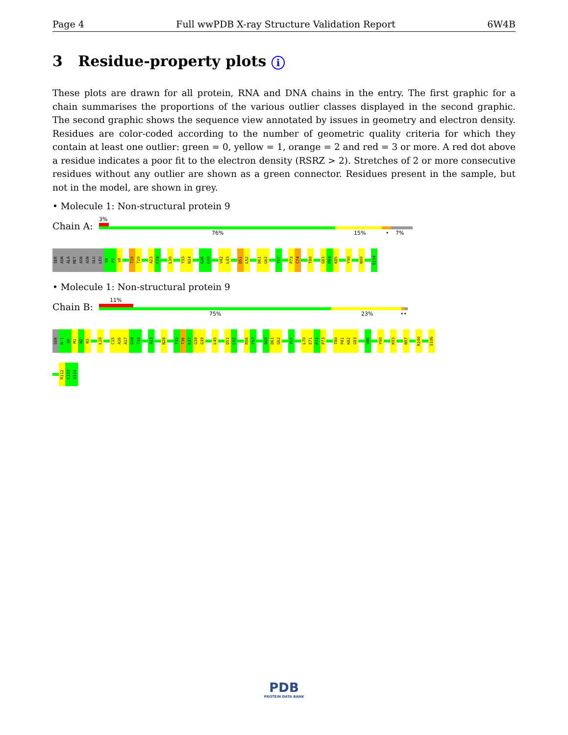Page 4 Full wwPDB X-ray Structure Validation Report 6W4B
3 Residue-property plots i
These plots are drawn for all protein, RNA and DNA chains in the entry. The first graphic for a chain summarises the proportions of the various outlier classes displayed in the second graphic. The second graphic shows the sequence view annotated by issues in geometry and electron density. Residues are color-coded according to the number of geometric quality criteria for which they contain at least one outlier: green = 0, yellow = 1, orange = 2 and red = 3 or more. A red dot above a residue indicates a poor fit to the electron density (RSRZ > 2). Stretches of 2 or more consecutive residues without any outlier are shown as a green connector. Residues present in the sample, but not in the model, are shown in grey.
• Molecule 1: Non-structural protein 9
Chain A:
3%
76% 15% • 7%
SER
ASN
ALA
MET
ASN
ASN
GLU
LEU
S6
P7
V8
T19
T20
A23
C24
L30
Y33
N34
G38
G39
V42
L43
D51
L52
D61
G62
Y67
P73
C74
T80
G83
P84
K85
Y90
N99
Q114
• Molecule 1: Non-structural protein 9
Chain B:
11%
75% 23% ••
SER
N-1
A0
M1
N2
N3
L10
C15
A16
A17
G18
T19
A23
N28
T35
T36
K37
G38
G39
L45
D51
L52
R56
F57
S60
D61
G62
Y67
L70
E71
P72
P73
T80
P81
K82
G83
V86
Y90
K93
N97
R100
S106
R112
L113
Q114
PDB
PROTEIN DATA BANK